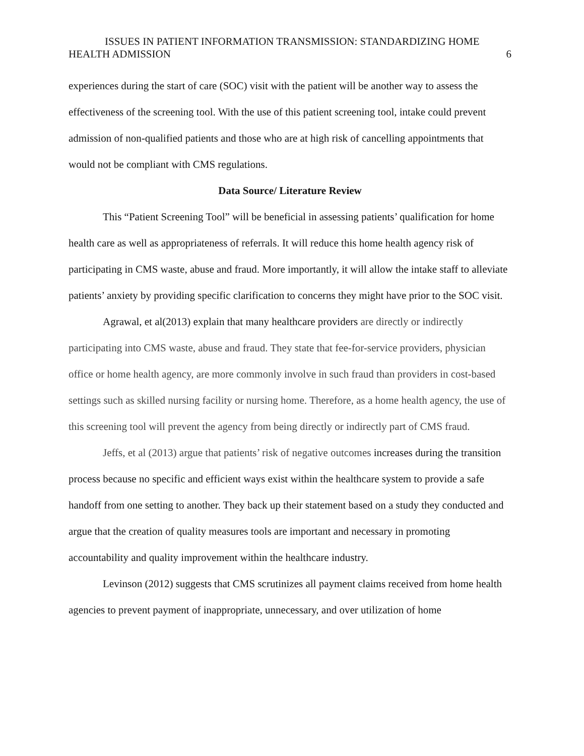ISSUES IN PATIENT INFORMATION TRANSMISSION: STANDARDIZING HOME
HEALTH ADMISSION 6
experiences during the start of care (SOC) visit with the patient will be another way to assess the effectiveness of the screening tool. With the use of this patient screening tool, intake could prevent admission of non-qualified patients and those who are at high risk of cancelling appointments that would not be compliant with CMS regulations.
Data Source/ Literature Review
This “Patient Screening Tool” will be beneficial in assessing patients’ qualification for home health care as well as appropriateness of referrals. It will reduce this home health agency risk of participating in CMS waste, abuse and fraud. More importantly, it will allow the intake staff to alleviate patients’ anxiety by providing specific clarification to concerns they might have prior to the SOC visit.
Agrawal, et al(2013) explain that many healthcare providers are directly or indirectly participating into CMS waste, abuse and fraud. They state that fee-for-service providers, physician office or home health agency, are more commonly involve in such fraud than providers in cost-based settings such as skilled nursing facility or nursing home. Therefore, as a home health agency, the use of this screening tool will prevent the agency from being directly or indirectly part of CMS fraud.
Jeffs, et al (2013) argue that patients’ risk of negative outcomes increases during the transition process because no specific and efficient ways exist within the healthcare system to provide a safe handoff from one setting to another. They back up their statement based on a study they conducted and argue that the creation of quality measures tools are important and necessary in promoting accountability and quality improvement within the healthcare industry.
Levinson (2012) suggests that CMS scrutinizes all payment claims received from home health agencies to prevent payment of inappropriate, unnecessary, and over utilization of home